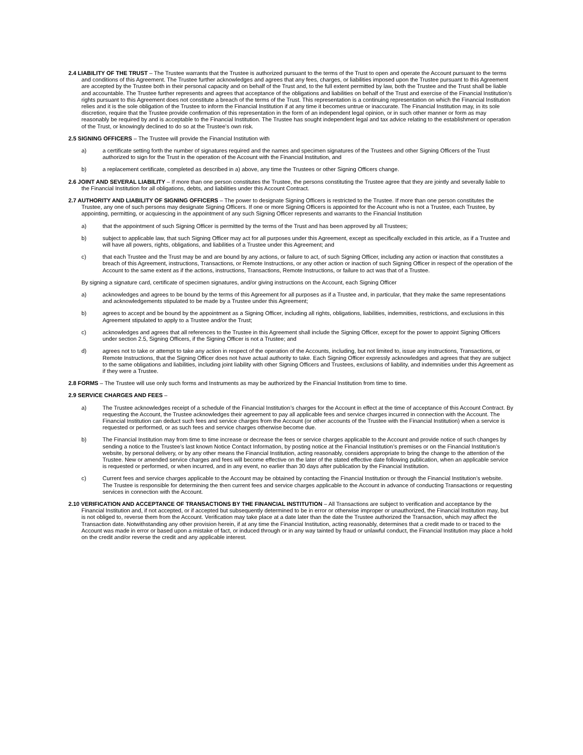2.4 LIABILITY OF THE TRUST – The Trustee warrants that the Trustee is authorized pursuant to the terms of the Trust to open and operate the Account pursuant to the terms and conditions of this Agreement. The Trustee further acknowledges and agrees that any fees, charges, or liabilities imposed upon the Trustee pursuant to this Agreement are accepted by the Trustee both in their personal capacity and on behalf of the Trust and, to the full extent permitted by law, both the Trustee and the Trust shall be liable and accountable. The Trustee further represents and agrees that acceptance of the obligations and liabilities on behalf of the Trust and exercise of the Financial Institution’s rights pursuant to this Agreement does not constitute a breach of the terms of the Trust. This representation is a continuing representation on which the Financial Institution relies and it is the sole obligation of the Trustee to inform the Financial Institution if at any time it becomes untrue or inaccurate. The Financial Institution may, in its sole discretion, require that the Trustee provide confirmation of this representation in the form of an independent legal opinion, or in such other manner or form as may reasonably be required by and is acceptable to the Financial Institution. The Trustee has sought independent legal and tax advice relating to the establishment or operation of the Trust, or knowingly declined to do so at the Trustee’s own risk.
2.5 SIGNING OFFICERS – The Trustee will provide the Financial Institution with
a) a certificate setting forth the number of signatures required and the names and specimen signatures of the Trustees and other Signing Officers of the Trust authorized to sign for the Trust in the operation of the Account with the Financial Institution, and
b) a replacement certificate, completed as described in a) above, any time the Trustees or other Signing Officers change.
2.6 JOINT AND SEVERAL LIABILITY – If more than one person constitutes the Trustee, the persons constituting the Trustee agree that they are jointly and severally liable to the Financial Institution for all obligations, debts, and liabilities under this Account Contract.
2.7 AUTHORITY AND LIABILITY OF SIGNING OFFICERS – The power to designate Signing Officers is restricted to the Trustee. If more than one person constitutes the Trustee, any one of such persons may designate Signing Officers. If one or more Signing Officers is appointed for the Account who is not a Trustee, each Trustee, by appointing, permitting, or acquiescing in the appointment of any such Signing Officer represents and warrants to the Financial Institution
a) that the appointment of such Signing Officer is permitted by the terms of the Trust and has been approved by all Trustees;
b) subject to applicable law, that such Signing Officer may act for all purposes under this Agreement, except as specifically excluded in this article, as if a Trustee and will have all powers, rights, obligations, and liabilities of a Trustee under this Agreement; and
c) that each Trustee and the Trust may be and are bound by any actions, or failure to act, of such Signing Officer, including any action or inaction that constitutes a breach of this Agreement, instructions, Transactions, or Remote Instructions, or any other action or inaction of such Signing Officer in respect of the operation of the Account to the same extent as if the actions, instructions, Transactions, Remote Instructions, or failure to act was that of a Trustee.
By signing a signature card, certificate of specimen signatures, and/or giving instructions on the Account, each Signing Officer
a) acknowledges and agrees to be bound by the terms of this Agreement for all purposes as if a Trustee and, in particular, that they make the same representations and acknowledgements stipulated to be made by a Trustee under this Agreement;
b) agrees to accept and be bound by the appointment as a Signing Officer, including all rights, obligations, liabilities, indemnities, restrictions, and exclusions in this Agreement stipulated to apply to a Trustee and/or the Trust;
c) acknowledges and agrees that all references to the Trustee in this Agreement shall include the Signing Officer, except for the power to appoint Signing Officers under section 2.5, Signing Officers, if the Signing Officer is not a Trustee; and
d) agrees not to take or attempt to take any action in respect of the operation of the Accounts, including, but not limited to, issue any instructions, Transactions, or Remote Instructions, that the Signing Officer does not have actual authority to take. Each Signing Officer expressly acknowledges and agrees that they are subject to the same obligations and liabilities, including joint liability with other Signing Officers and Trustees, exclusions of liability, and indemnities under this Agreement as if they were a Trustee.
2.8 FORMS – The Trustee will use only such forms and Instruments as may be authorized by the Financial Institution from time to time.
2.9 SERVICE CHARGES AND FEES –
a) The Trustee acknowledges receipt of a schedule of the Financial Institution’s charges for the Account in effect at the time of acceptance of this Account Contract. By requesting the Account, the Trustee acknowledges their agreement to pay all applicable fees and service charges incurred in connection with the Account. The Financial Institution can deduct such fees and service charges from the Account (or other accounts of the Trustee with the Financial Institution) when a service is requested or performed, or as such fees and service charges otherwise become due.
b) The Financial Institution may from time to time increase or decrease the fees or service charges applicable to the Account and provide notice of such changes by sending a notice to the Trustee’s last known Notice Contact Information, by posting notice at the Financial Institution’s premises or on the Financial Institution’s website, by personal delivery, or by any other means the Financial Institution, acting reasonably, considers appropriate to bring the change to the attention of the Trustee. New or amended service charges and fees will become effective on the later of the stated effective date following publication, when an applicable service is requested or performed, or when incurred, and in any event, no earlier than 30 days after publication by the Financial Institution.
c) Current fees and service charges applicable to the Account may be obtained by contacting the Financial Institution or through the Financial Institution’s website. The Trustee is responsible for determining the then current fees and service charges applicable to the Account in advance of conducting Transactions or requesting services in connection with the Account.
2.10 VERIFICATION AND ACCEPTANCE OF TRANSACTIONS BY THE FINANCIAL INSTITUTION – All Transactions are subject to verification and acceptance by the Financial Institution and, if not accepted, or if accepted but subsequently determined to be in error or otherwise improper or unauthorized, the Financial Institution may, but is not obliged to, reverse them from the Account. Verification may take place at a date later than the date the Trustee authorized the Transaction, which may affect the Transaction date. Notwithstanding any other provision herein, if at any time the Financial Institution, acting reasonably, determines that a credit made to or traced to the Account was made in error or based upon a mistake of fact, or induced through or in any way tainted by fraud or unlawful conduct, the Financial Institution may place a hold on the credit and/or reverse the credit and any applicable interest.